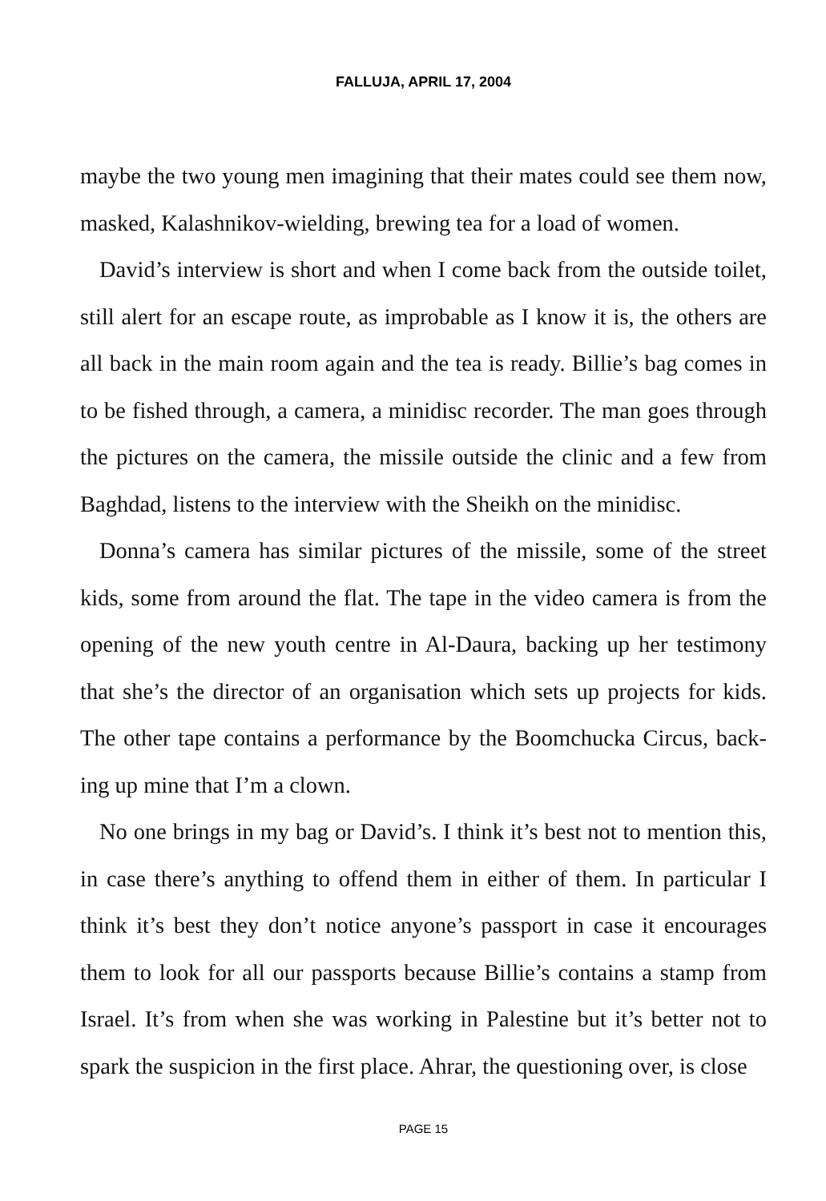FALLUJA, APRIL 17, 2004
maybe the two young men imagining that their mates could see them now, masked, Kalashnikov-wielding, brewing tea for a load of women.
David’s interview is short and when I come back from the outside toilet, still alert for an escape route, as improbable as I know it is, the others are all back in the main room again and the tea is ready. Billie’s bag comes in to be fished through, a camera, a minidisc recorder. The man goes through the pictures on the camera, the missile outside the clinic and a few from Baghdad, listens to the interview with the Sheikh on the minidisc.
Donna’s camera has similar pictures of the missile, some of the street kids, some from around the flat. The tape in the video camera is from the opening of the new youth centre in Al-Daura, backing up her testimony that she’s the director of an organisation which sets up projects for kids. The other tape contains a performance by the Boomchucka Circus, back-ing up mine that I’m a clown.
No one brings in my bag or David’s. I think it’s best not to mention this, in case there’s anything to offend them in either of them. In particular I think it’s best they don’t notice anyone’s passport in case it encourages them to look for all our passports because Billie’s contains a stamp from Israel. It’s from when she was working in Palestine but it’s better not to spark the suspicion in the first place. Ahrar, the questioning over, is close
PAGE 15